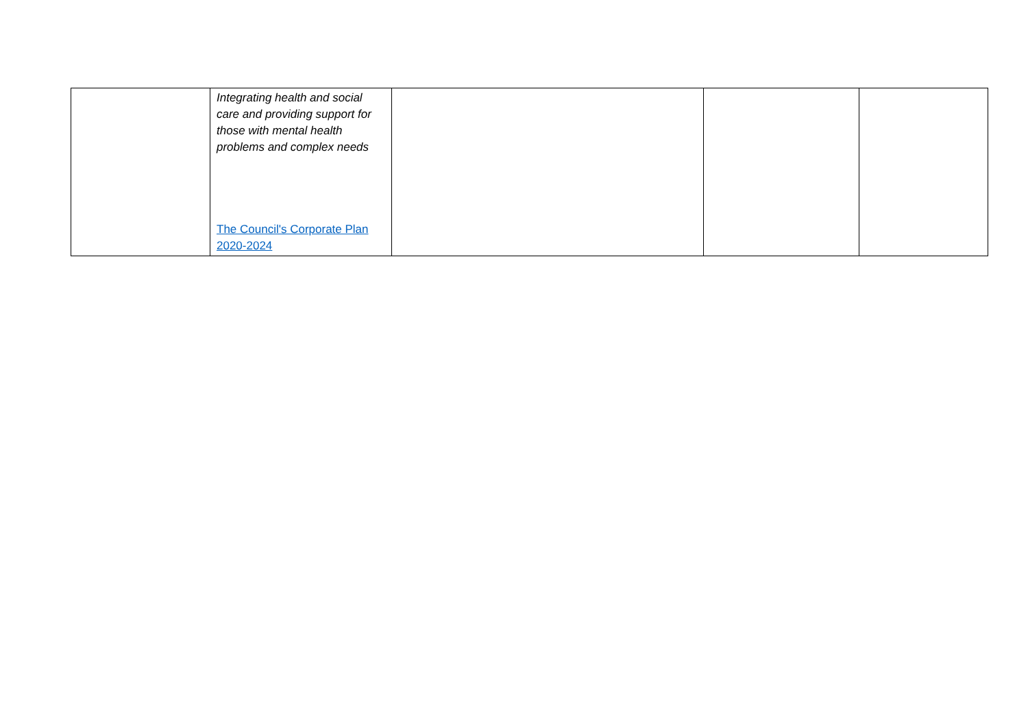| | Integrating health and social care and providing support for those with mental health problems and complex needs The Council's Corporate Plan 2020-2024 | | | |